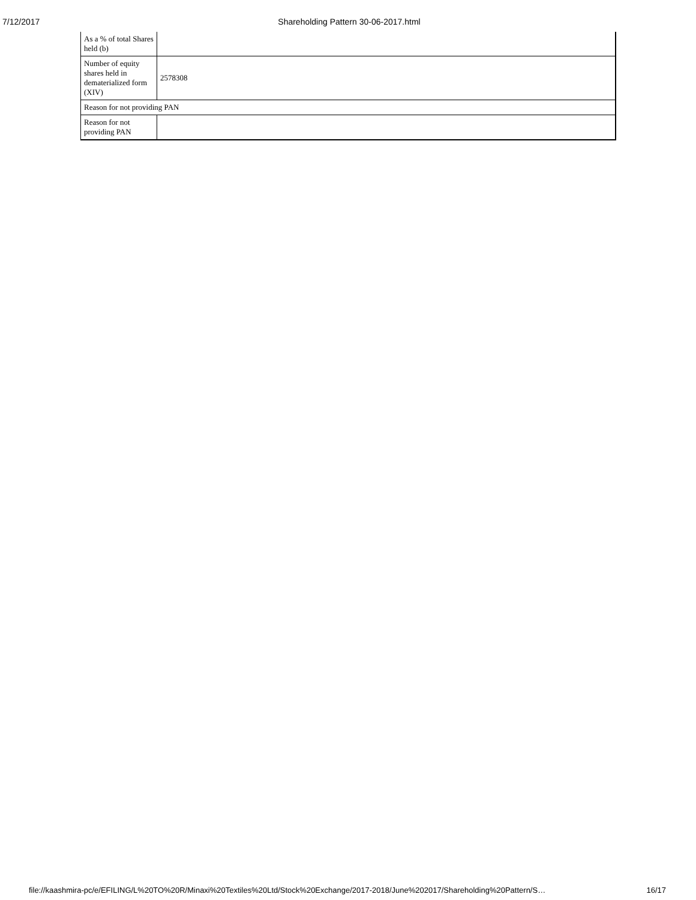7/12/2017 Shareholding Pattern 30-06-2017.html
| As a % of total Shares held (b) | |
| Number of equity shares held in dematerialized form (XIV) | 2578308 |
| Reason for not providing PAN | |
| Reason for not providing PAN | |
file://kaashmira-pc/e/EFILING/L%20TO%20R/Minaxi%20Textiles%20Ltd/Stock%20Exchange/2017-2018/June%202017/Shareholding%20Pattern/S… 16/17